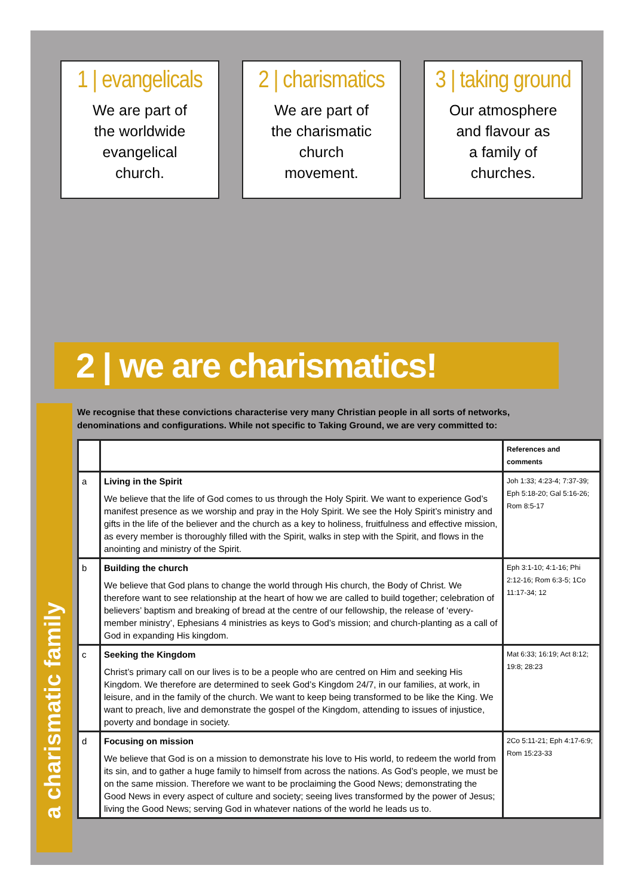1 | evangelicals
We are part of
the worldwide
evangelical
church.
2 | charismatics
We are part of
the charismatic
church
movement.
3 | taking ground
Our atmosphere
and flavour as
a family of
churches.
2 | we are charismatics!
a charismatic family
We recognise that these convictions characterise very many Christian people in all sorts of networks, denominations and configurations. While not specific to Taking Ground, we are very committed to:
| | | References and comments |
| --- | --- | --- |
| a | Living in the Spirit We believe that the life of God comes to us through the Holy Spirit. We want to experience God’s manifest presence as we worship and pray in the Holy Spirit. We see the Holy Spirit’s ministry and gifts in the life of the believer and the church as a key to holiness, fruitfulness and effective mission, as every member is thoroughly filled with the Spirit, walks in step with the Spirit, and flows in the anointing and ministry of the Spirit. | Joh 1:33; 4:23-4; 7:37-39; Eph 5:18-20; Gal 5:16-26; Rom 8:5-17 |
| b | Building the church We believe that God plans to change the world through His church, the Body of Christ. We therefore want to see relationship at the heart of how we are called to build together; celebration of believers’ baptism and breaking of bread at the centre of our fellowship, the release of ‘every-member ministry’, Ephesians 4 ministries as keys to God’s mission; and church-planting as a call of God in expanding His kingdom. | Eph 3:1-10; 4:1-16; Phi 2:12-16; Rom 6:3-5; 1Co 11:17-34; 12 |
| c | Seeking the Kingdom Christ’s primary call on our lives is to be a people who are centred on Him and seeking His Kingdom. We therefore are determined to seek God’s Kingdom 24/7, in our families, at work, in leisure, and in the family of the church. We want to keep being transformed to be like the King. We want to preach, live and demonstrate the gospel of the Kingdom, attending to issues of injustice, poverty and bondage in society. | Mat 6:33; 16:19; Act 8:12; 19:8; 28:23 |
| d | Focusing on mission We believe that God is on a mission to demonstrate his love to His world, to redeem the world from its sin, and to gather a huge family to himself from across the nations. As God’s people, we must be on the same mission. Therefore we want to be proclaiming the Good News; demonstrating the Good News in every aspect of culture and society; seeing lives transformed by the power of Jesus; living the Good News; serving God in whatever nations of the world he leads us to. | 2Co 5:11-21; Eph 4:17-6:9; Rom 15:23-33 |